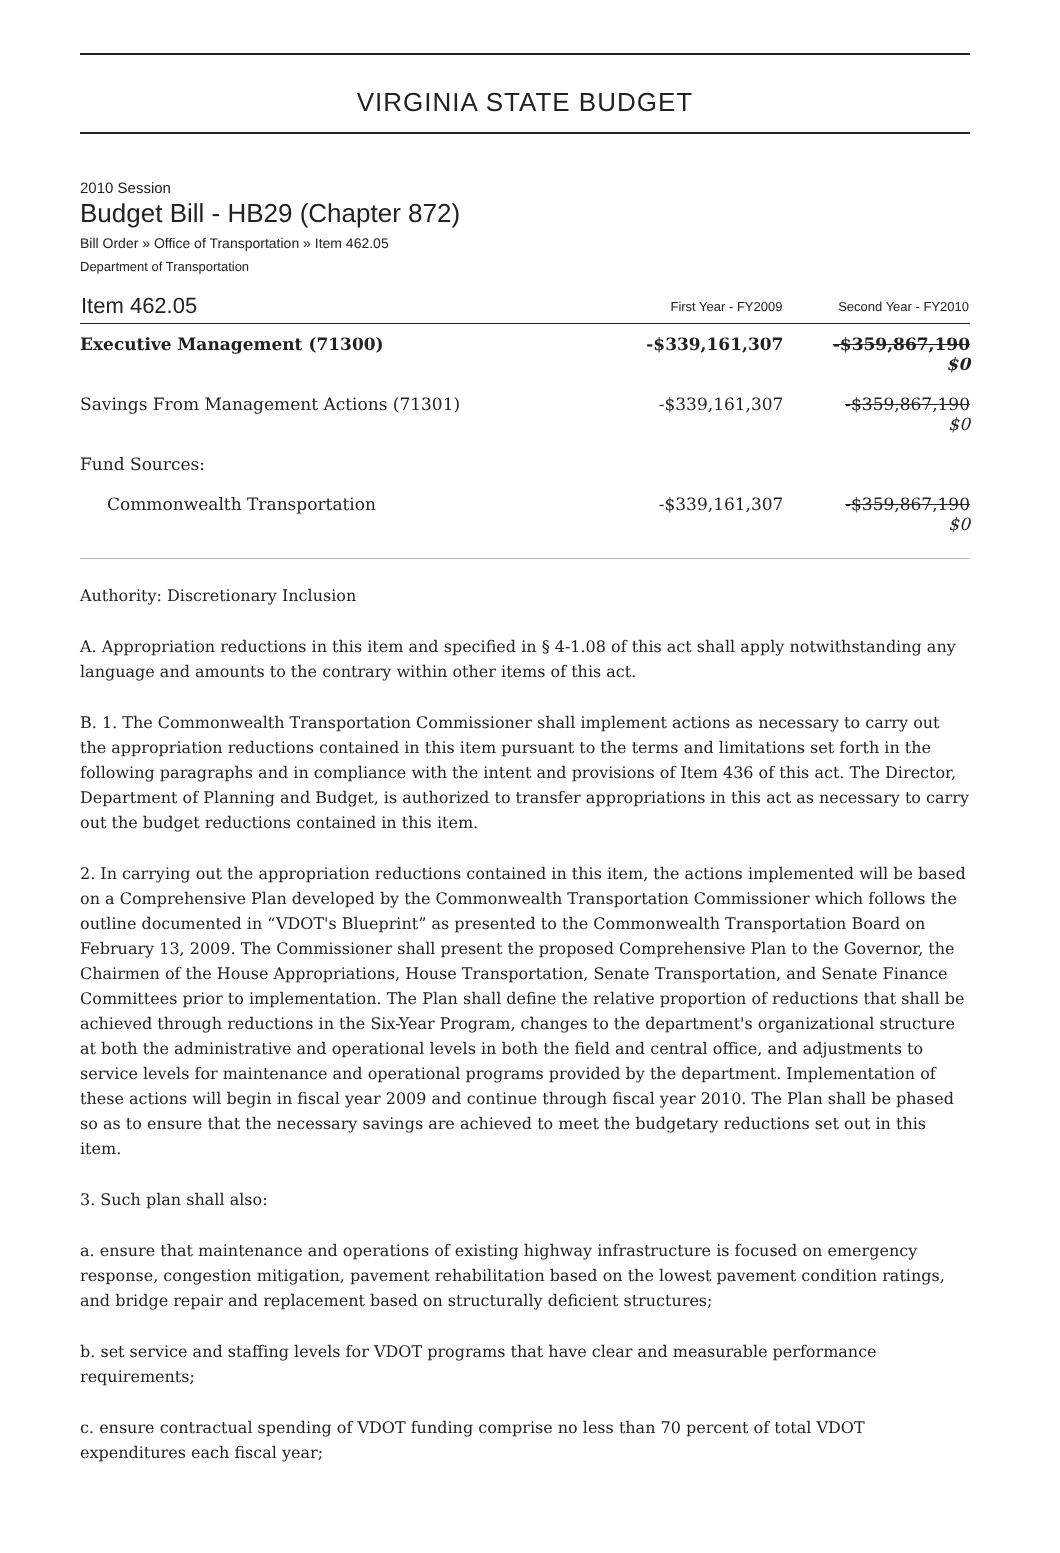VIRGINIA STATE BUDGET
2010 Session
Budget Bill - HB29 (Chapter 872)
Bill Order » Office of Transportation » Item 462.05
Department of Transportation
| Item 462.05 | First Year - FY2009 | Second Year - FY2010 |
| --- | --- | --- |
| Executive Management (71300) | -$339,161,307 | -$359,867,190 $0 |
| Savings From Management Actions (71301) | -$339,161,307 | -$359,867,190 $0 |
| Fund Sources: | | |
| Commonwealth Transportation | -$339,161,307 | -$359,867,190 $0 |
Authority: Discretionary Inclusion
A. Appropriation reductions in this item and specified in § 4-1.08 of this act shall apply notwithstanding any language and amounts to the contrary within other items of this act.
B. 1. The Commonwealth Transportation Commissioner shall implement actions as necessary to carry out the appropriation reductions contained in this item pursuant to the terms and limitations set forth in the following paragraphs and in compliance with the intent and provisions of Item 436 of this act. The Director, Department of Planning and Budget, is authorized to transfer appropriations in this act as necessary to carry out the budget reductions contained in this item.
2. In carrying out the appropriation reductions contained in this item, the actions implemented will be based on a Comprehensive Plan developed by the Commonwealth Transportation Commissioner which follows the outline documented in “VDOT's Blueprint” as presented to the Commonwealth Transportation Board on February 13, 2009. The Commissioner shall present the proposed Comprehensive Plan to the Governor, the Chairmen of the House Appropriations, House Transportation, Senate Transportation, and Senate Finance Committees prior to implementation. The Plan shall define the relative proportion of reductions that shall be achieved through reductions in the Six-Year Program, changes to the department's organizational structure at both the administrative and operational levels in both the field and central office, and adjustments to service levels for maintenance and operational programs provided by the department. Implementation of these actions will begin in fiscal year 2009 and continue through fiscal year 2010. The Plan shall be phased so as to ensure that the necessary savings are achieved to meet the budgetary reductions set out in this item.
3. Such plan shall also:
a. ensure that maintenance and operations of existing highway infrastructure is focused on emergency response, congestion mitigation, pavement rehabilitation based on the lowest pavement condition ratings, and bridge repair and replacement based on structurally deficient structures;
b. set service and staffing levels for VDOT programs that have clear and measurable performance requirements;
c. ensure contractual spending of VDOT funding comprise no less than 70 percent of total VDOT expenditures each fiscal year;